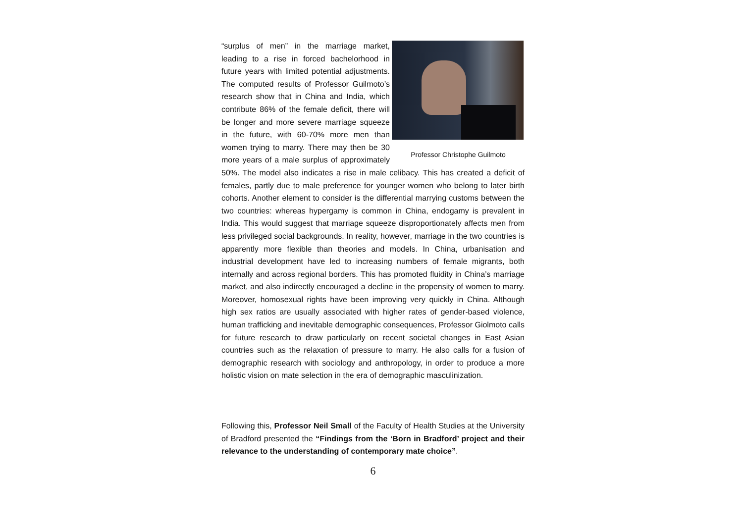Professor Christophe Guilmoto
“surplus of men” in the marriage market, leading to a rise in forced bachelorhood in future years with limited potential adjustments. The computed results of Professor Guilmoto’s research show that in China and India, which contribute 86% of the female deficit, there will be longer and more severe marriage squeeze in the future, with 60-70% more men than women trying to marry. There may then be 30 more years of a male surplus of approximately 50%. The model also indicates a rise in male celibacy. This has created a deficit of females, partly due to male preference for younger women who belong to later birth cohorts. Another element to consider is the differential marrying customs between the two countries: whereas hypergamy is common in China, endogamy is prevalent in India. This would suggest that marriage squeeze disproportionately affects men from less privileged social backgrounds. In reality, however, marriage in the two countries is apparently more flexible than theories and models. In China, urbanisation and industrial development have led to increasing numbers of female migrants, both internally and across regional borders. This has promoted fluidity in China’s marriage market, and also indirectly encouraged a decline in the propensity of women to marry. Moreover, homosexual rights have been improving very quickly in China. Although high sex ratios are usually associated with higher rates of gender-based violence, human trafficking and inevitable demographic consequences, Professor Giolmoto calls for future research to draw particularly on recent societal changes in East Asian countries such as the relaxation of pressure to marry. He also calls for a fusion of demographic research with sociology and anthropology, in order to produce a more holistic vision on mate selection in the era of demographic masculinization.
Following this, Professor Neil Small of the Faculty of Health Studies at the University of Bradford presented the “Findings from the ‘Born in Bradford’ project and their relevance to the understanding of contemporary mate choice”.
6